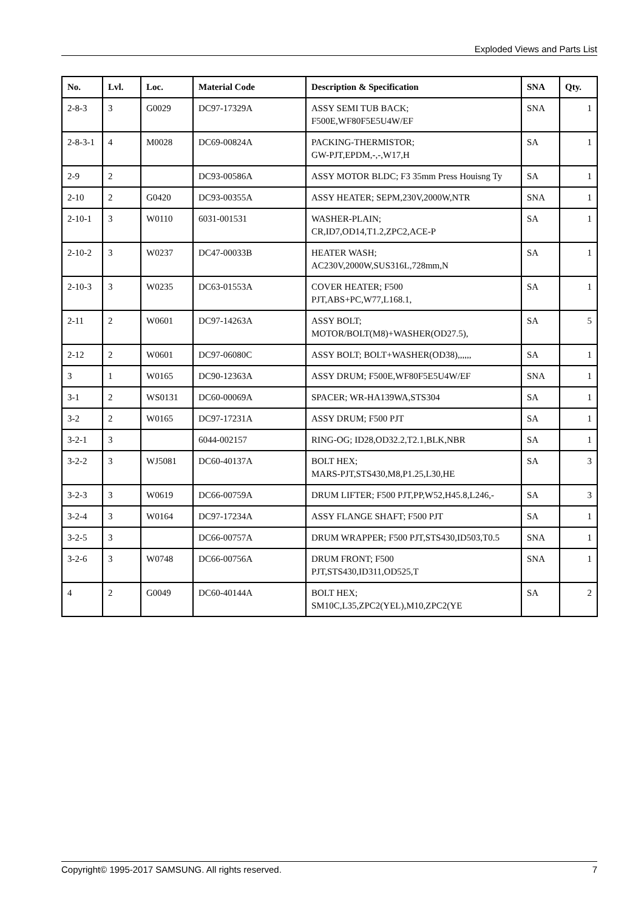Exploded Views and Parts List
| No. | Lvl. | Loc. | Material Code | Description & Specification | SNA | Qty. |
| --- | --- | --- | --- | --- | --- | --- |
| 2-8-3 | 3 | G0029 | DC97-17329A | ASSY SEMI TUB BACK; F500E,WF80F5E5U4W/EF | SNA | 1 |
| 2-8-3-1 | 4 | M0028 | DC69-00824A | PACKING-THERMISTOR; GW-PJT,EPDM,-,-,W17,H | SA | 1 |
| 2-9 | 2 | | DC93-00586A | ASSY MOTOR BLDC; F3 35mm Press Houisng Ty | SA | 1 |
| 2-10 | 2 | G0420 | DC93-00355A | ASSY HEATER; SEPM,230V,2000W,NTR | SNA | 1 |
| 2-10-1 | 3 | W0110 | 6031-001531 | WASHER-PLAIN; CR,ID7,OD14,T1.2,ZPC2,ACE-P | SA | 1 |
| 2-10-2 | 3 | W0237 | DC47-00033B | HEATER WASH; AC230V,2000W,SUS316L,728mm,N | SA | 1 |
| 2-10-3 | 3 | W0235 | DC63-01553A | COVER HEATER; F500 PJT,ABS+PC,W77,L168.1, | SA | 1 |
| 2-11 | 2 | W0601 | DC97-14263A | ASSY BOLT; MOTOR/BOLT(M8)+WASHER(OD27.5), | SA | 5 |
| 2-12 | 2 | W0601 | DC97-06080C | ASSY BOLT; BOLT+WASHER(OD38),,,,,, | SA | 1 |
| 3 | 1 | W0165 | DC90-12363A | ASSY DRUM; F500E,WF80F5E5U4W/EF | SNA | 1 |
| 3-1 | 2 | WS0131 | DC60-00069A | SPACER; WR-HA139WA,STS304 | SA | 1 |
| 3-2 | 2 | W0165 | DC97-17231A | ASSY DRUM; F500 PJT | SA | 1 |
| 3-2-1 | 3 | | 6044-002157 | RING-OG; ID28,OD32.2,T2.1,BLK,NBR | SA | 1 |
| 3-2-2 | 3 | WJ5081 | DC60-40137A | BOLT HEX; MARS-PJT,STS430,M8,P1.25,L30,HE | SA | 3 |
| 3-2-3 | 3 | W0619 | DC66-00759A | DRUM LIFTER; F500 PJT,PP,W52,H45.8,L246,- | SA | 3 |
| 3-2-4 | 3 | W0164 | DC97-17234A | ASSY FLANGE SHAFT; F500 PJT | SA | 1 |
| 3-2-5 | 3 | | DC66-00757A | DRUM WRAPPER; F500 PJT,STS430,ID503,T0.5 | SNA | 1 |
| 3-2-6 | 3 | W0748 | DC66-00756A | DRUM FRONT; F500 PJT,STS430,ID311,OD525,T | SNA | 1 |
| 4 | 2 | G0049 | DC60-40144A | BOLT HEX; SM10C,L35,ZPC2(YEL),M10,ZPC2(YE | SA | 2 |
Copyright© 1995-2017 SAMSUNG. All rights reserved. 7